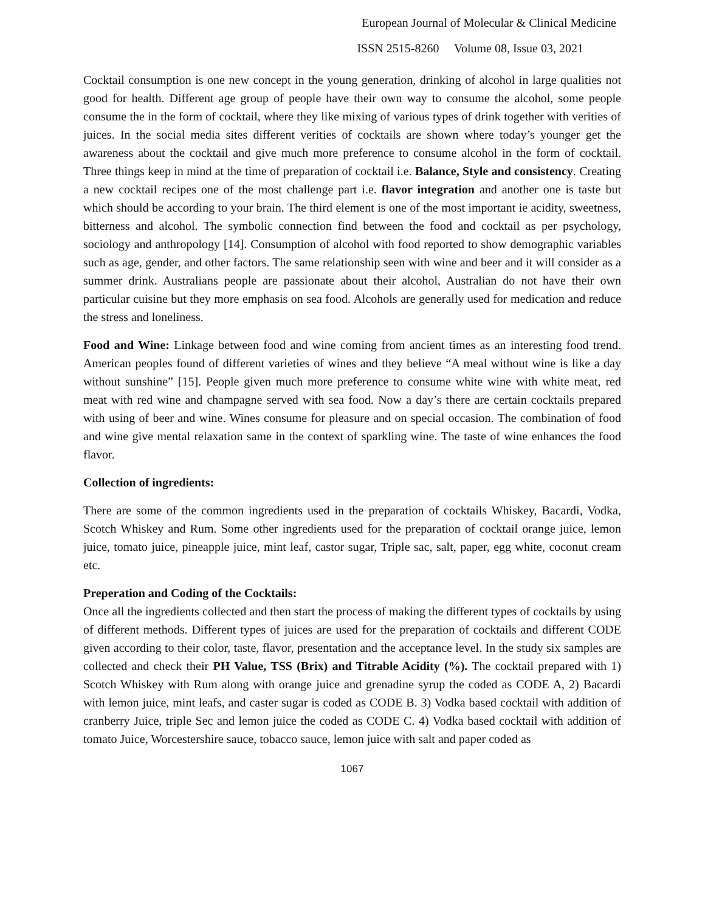European Journal of Molecular & Clinical Medicine
ISSN 2515-8260 Volume 08, Issue 03, 2021
Cocktail consumption is one new concept in the young generation, drinking of alcohol in large qualities not good for health. Different age group of people have their own way to consume the alcohol, some people consume the in the form of cocktail, where they like mixing of various types of drink together with verities of juices. In the social media sites different verities of cocktails are shown where today’s younger get the awareness about the cocktail and give much more preference to consume alcohol in the form of cocktail. Three things keep in mind at the time of preparation of cocktail i.e. Balance, Style and consistency. Creating a new cocktail recipes one of the most challenge part i.e. flavor integration and another one is taste but which should be according to your brain. The third element is one of the most important ie acidity, sweetness, bitterness and alcohol. The symbolic connection find between the food and cocktail as per psychology, sociology and anthropology [14]. Consumption of alcohol with food reported to show demographic variables such as age, gender, and other factors. The same relationship seen with wine and beer and it will consider as a summer drink. Australians people are passionate about their alcohol, Australian do not have their own particular cuisine but they more emphasis on sea food. Alcohols are generally used for medication and reduce the stress and loneliness.
Food and Wine: Linkage between food and wine coming from ancient times as an interesting food trend. American peoples found of different varieties of wines and they believe “A meal without wine is like a day without sunshine” [15]. People given much more preference to consume white wine with white meat, red meat with red wine and champagne served with sea food. Now a day’s there are certain cocktails prepared with using of beer and wine. Wines consume for pleasure and on special occasion. The combination of food and wine give mental relaxation same in the context of sparkling wine. The taste of wine enhances the food flavor.
Collection of ingredients:
There are some of the common ingredients used in the preparation of cocktails Whiskey, Bacardi, Vodka, Scotch Whiskey and Rum. Some other ingredients used for the preparation of cocktail orange juice, lemon juice, tomato juice, pineapple juice, mint leaf, castor sugar, Triple sac, salt, paper, egg white, coconut cream etc.
Preperation and Coding of the Cocktails:
Once all the ingredients collected and then start the process of making the different types of cocktails by using of different methods. Different types of juices are used for the preparation of cocktails and different CODE given according to their color, taste, flavor, presentation and the acceptance level. In the study six samples are collected and check their PH Value, TSS (Brix) and Titrable Acidity (%). The cocktail prepared with 1) Scotch Whiskey with Rum along with orange juice and grenadine syrup the coded as CODE A, 2) Bacardi with lemon juice, mint leafs, and caster sugar is coded as CODE B. 3) Vodka based cocktail with addition of cranberry Juice, triple Sec and lemon juice the coded as CODE C. 4) Vodka based cocktail with addition of tomato Juice, Worcestershire sauce, tobacco sauce, lemon juice with salt and paper coded as
1067